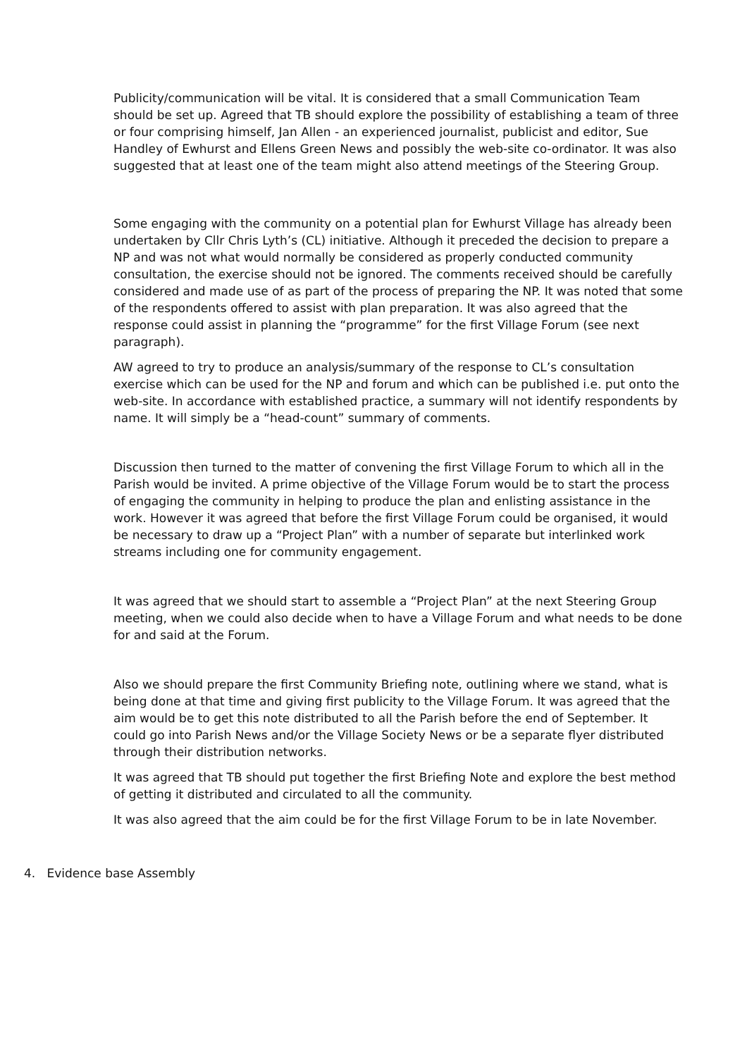Publicity/communication will be vital. It is considered that a small Communication Team should be set up. Agreed that TB should explore the possibility of establishing a team of three or four comprising himself, Jan Allen - an experienced journalist, publicist and editor, Sue Handley of Ewhurst and Ellens Green News and possibly the web-site co-ordinator. It was also suggested that at least one of the team might also attend meetings of the Steering Group.
Some engaging with the community on a potential plan for Ewhurst Village has already been undertaken by Cllr Chris Lyth’s (CL) initiative. Although it preceded the decision to prepare a NP and was not what would normally be considered as properly conducted community consultation, the exercise should not be ignored. The comments received should be carefully considered and made use of as part of the process of preparing the NP. It was noted that some of the respondents offered to assist with plan preparation. It was also agreed that the response could assist in planning the “programme” for the first Village Forum (see next paragraph).
AW agreed to try to produce an analysis/summary of the response to CL’s consultation exercise which can be used for the NP and forum and which can be published i.e. put onto the web-site. In accordance with established practice, a summary will not identify respondents by name. It will simply be a “head-count” summary of comments.
Discussion then turned to the matter of convening the first Village Forum to which all in the Parish would be invited. A prime objective of the Village Forum would be to start the process of engaging the community in helping to produce the plan and enlisting assistance in the work. However it was agreed that before the first Village Forum could be organised, it would be necessary to draw up a “Project Plan” with a number of separate but interlinked work streams including one for community engagement.
It was agreed that we should start to assemble a “Project Plan” at the next Steering Group meeting, when we could also decide when to have a Village Forum and what needs to be done for and said at the Forum.
Also we should prepare the first Community Briefing note, outlining where we stand, what is being done at that time and giving first publicity to the Village Forum. It was agreed that the aim would be to get this note distributed to all the Parish before the end of September. It could go into Parish News and/or the Village Society News or be a separate flyer distributed through their distribution networks.
It was agreed that TB should put together the first Briefing Note and explore the best method of getting it distributed and circulated to all the community.
It was also agreed that the aim could be for the first Village Forum to be in late November.
4. Evidence base Assembly